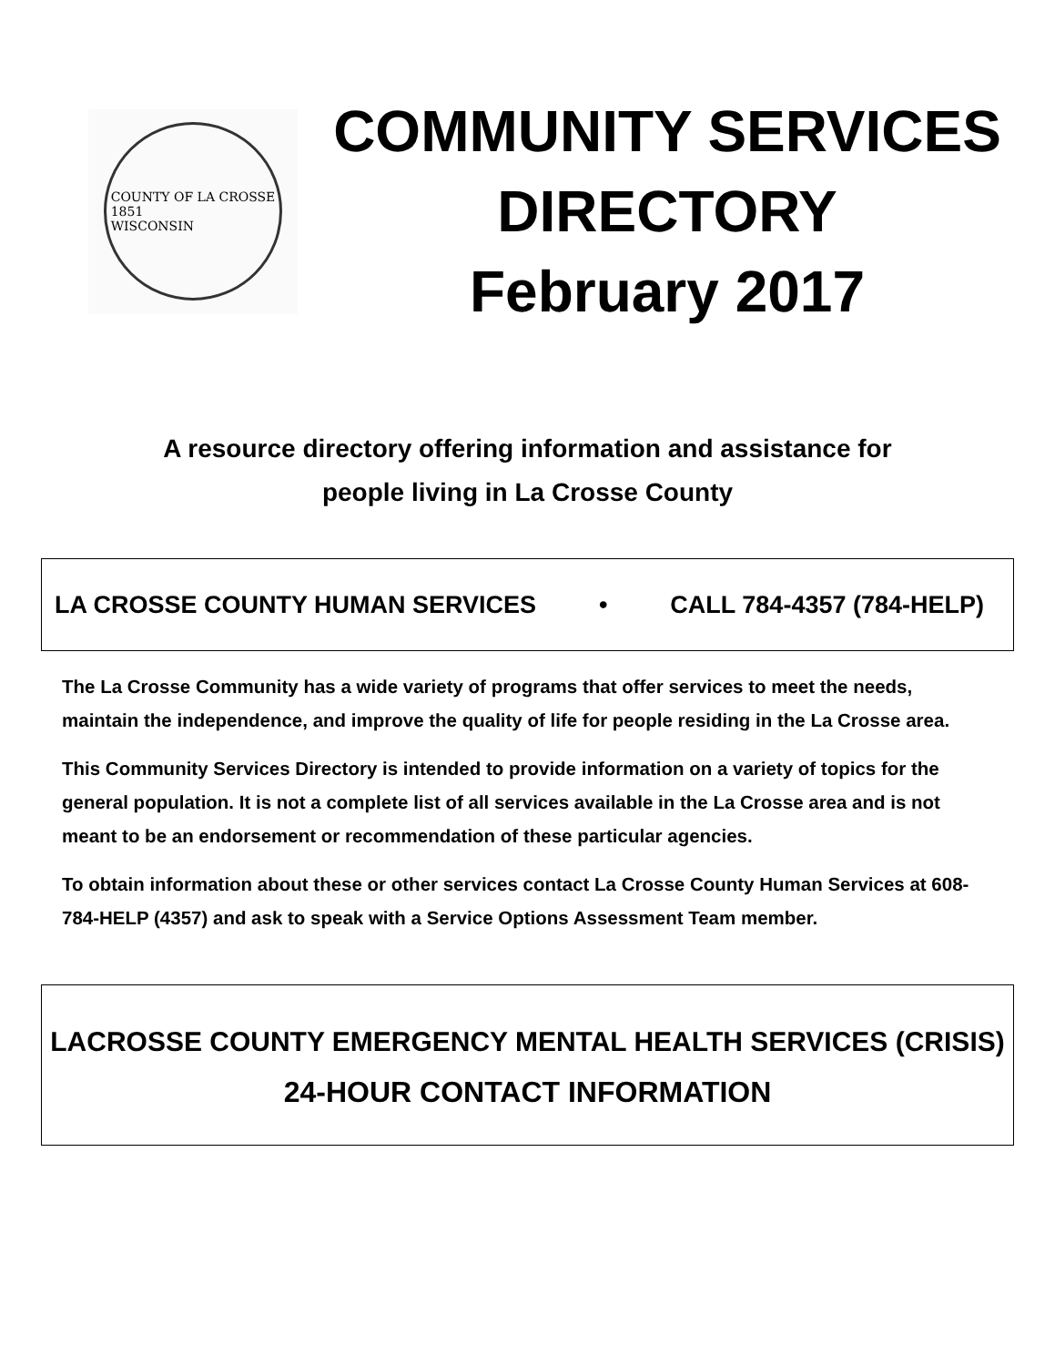COUNTY OF LA CROSSE
1851
WISCONSIN
COMMUNITY SERVICES
DIRECTORY
February 2017
A resource directory offering information and assistance for
people living in La Crosse County
LA CROSSE COUNTY HUMAN SERVICES • CALL 784-4357 (784-HELP)
The La Crosse Community has a wide variety of programs that offer services to meet the needs, maintain the independence, and improve the quality of life for people residing in the La Crosse area.
This Community Services Directory is intended to provide information on a variety of topics for the general population. It is not a complete list of all services available in the La Crosse area and is not meant to be an endorsement or recommendation of these particular agencies.
To obtain information about these or other services contact La Crosse County Human Services at 608-784-HELP (4357) and ask to speak with a Service Options Assessment Team member.
LACROSSE COUNTY EMERGENCY MENTAL HEALTH SERVICES (CRISIS)
24-HOUR CONTACT INFORMATION